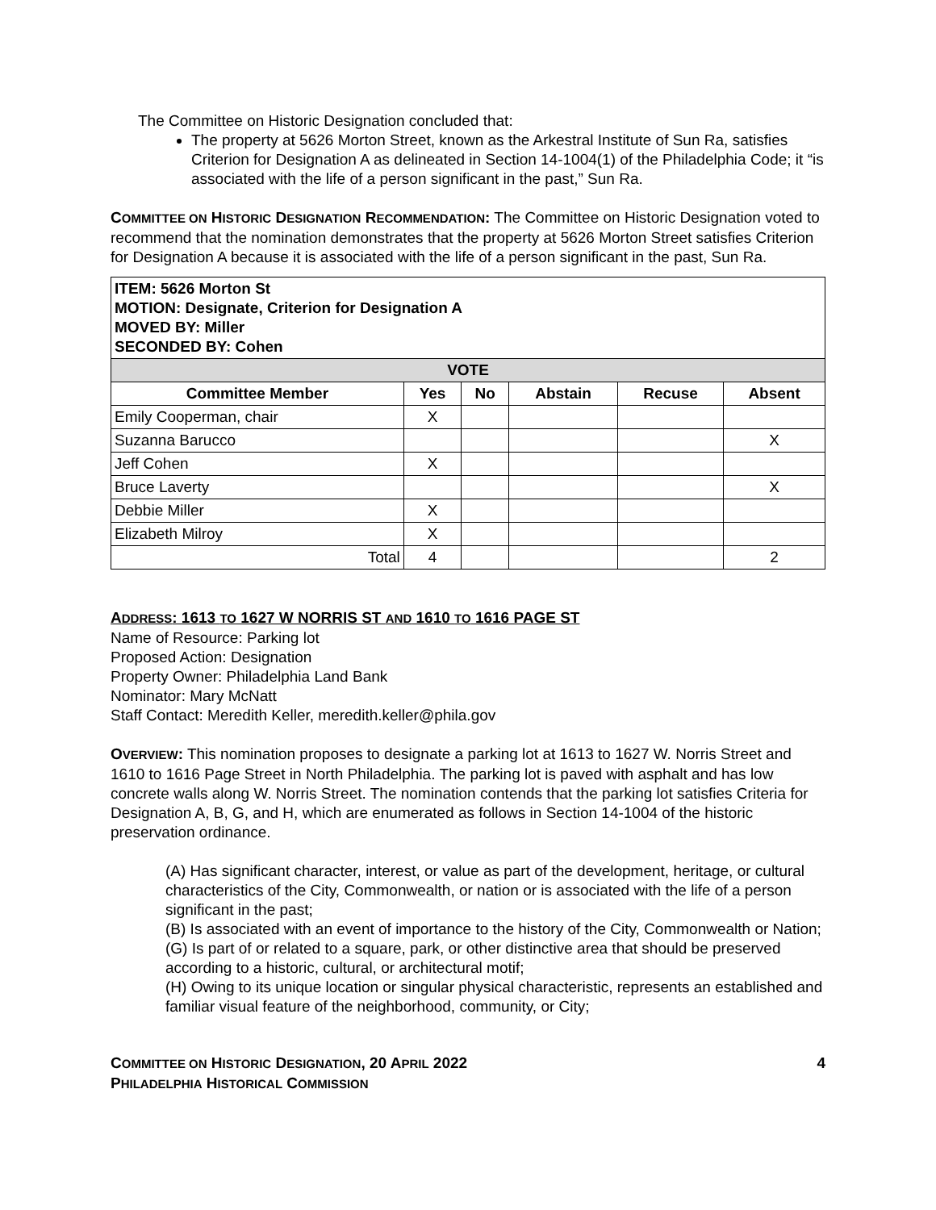The Committee on Historic Designation concluded that:
The property at 5626 Morton Street, known as the Arkestral Institute of Sun Ra, satisfies Criterion for Designation A as delineated in Section 14-1004(1) of the Philadelphia Code; it “is associated with the life of a person significant in the past,” Sun Ra.
COMMITTEE ON HISTORIC DESIGNATION RECOMMENDATION: The Committee on Historic Designation voted to recommend that the nomination demonstrates that the property at 5626 Morton Street satisfies Criterion for Designation A because it is associated with the life of a person significant in the past, Sun Ra.
| ITEM: 5626 Morton St MOTION: Designate, Criterion for Designation A MOVED BY: Miller SECONDED BY: Cohen | | | | | |
| VOTE | | | | | |
| Committee Member | Yes | No | Abstain | Recuse | Absent |
| Emily Cooperman, chair | X | | | | |
| Suzanna Barucco | | | | | X |
| Jeff Cohen | X | | | | |
| Bruce Laverty | | | | | X |
| Debbie Miller | X | | | | |
| Elizabeth Milroy | X | | | | |
| Total | 4 | | | | 2 |
ADDRESS: 1613 TO 1627 W NORRIS ST AND 1610 TO 1616 PAGE ST
Name of Resource: Parking lot
Proposed Action: Designation
Property Owner: Philadelphia Land Bank
Nominator: Mary McNatt
Staff Contact: Meredith Keller, meredith.keller@phila.gov
OVERVIEW: This nomination proposes to designate a parking lot at 1613 to 1627 W. Norris Street and 1610 to 1616 Page Street in North Philadelphia. The parking lot is paved with asphalt and has low concrete walls along W. Norris Street. The nomination contends that the parking lot satisfies Criteria for Designation A, B, G, and H, which are enumerated as follows in Section 14-1004 of the historic preservation ordinance.
(A) Has significant character, interest, or value as part of the development, heritage, or cultural characteristics of the City, Commonwealth, or nation or is associated with the life of a person significant in the past;
(B) Is associated with an event of importance to the history of the City, Commonwealth or Nation;
(G) Is part of or related to a square, park, or other distinctive area that should be preserved according to a historic, cultural, or architectural motif;
(H) Owing to its unique location or singular physical characteristic, represents an established and familiar visual feature of the neighborhood, community, or City;
COMMITTEE ON HISTORIC DESIGNATION, 20 APRIL 2022
PHILADELPHIA HISTORICAL COMMISSION
4